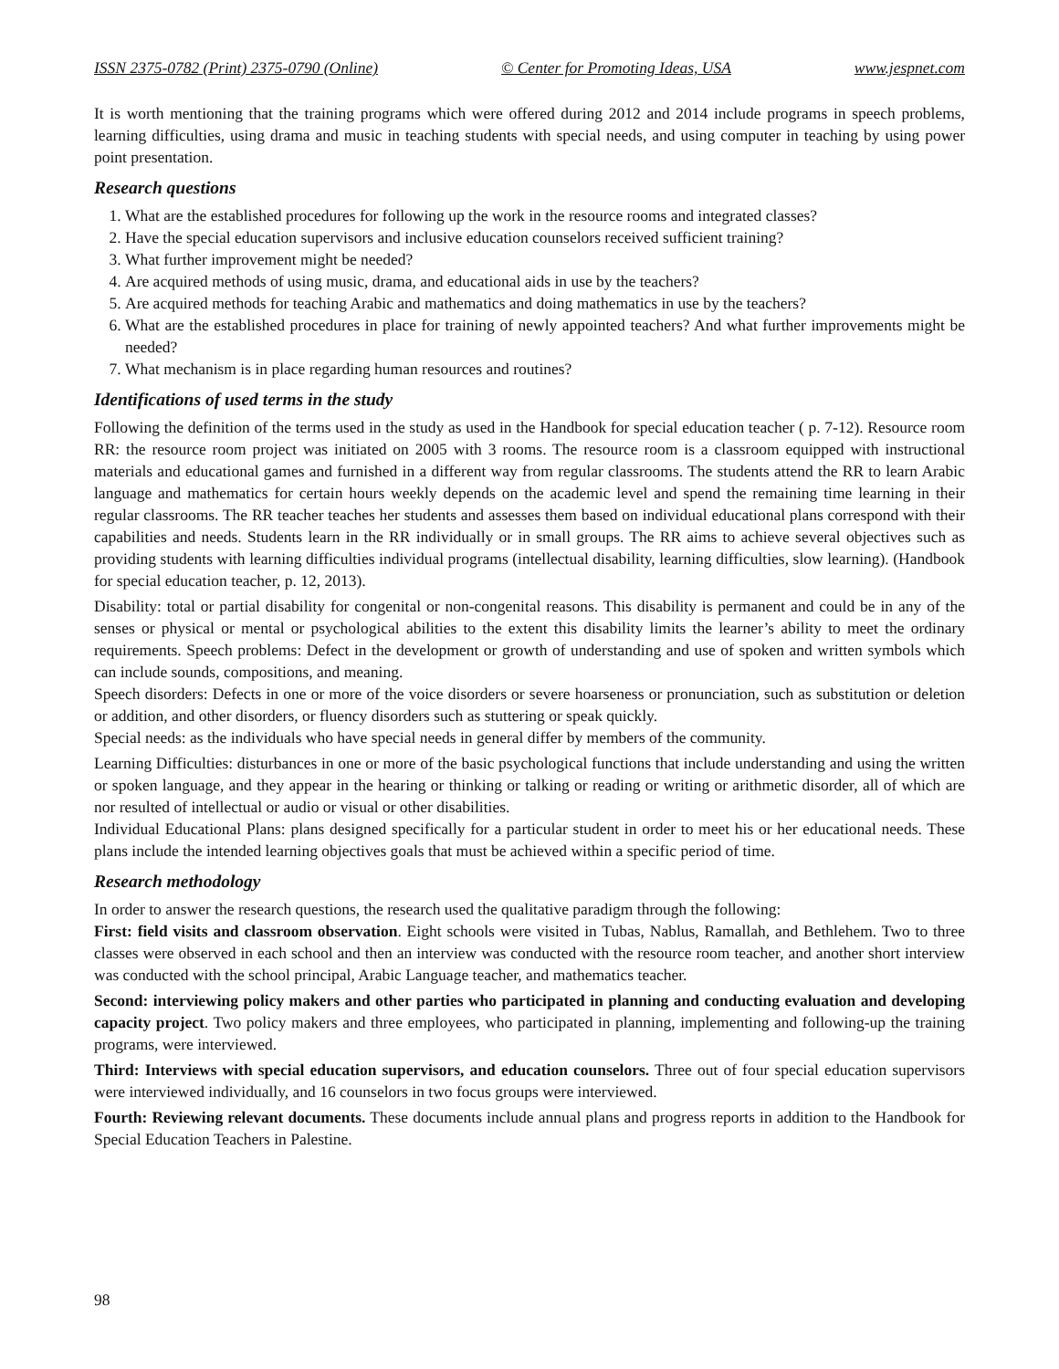ISSN 2375-0782 (Print) 2375-0790 (Online) © Center for Promoting Ideas, USA www.jespnet.com
It is worth mentioning that the training programs which were offered during 2012 and 2014 include programs in speech problems, learning difficulties, using drama and music in teaching students with special needs, and using computer in teaching by using power point presentation.
Research questions
1. What are the established procedures for following up the work in the resource rooms and integrated classes?
2. Have the special education supervisors and inclusive education counselors received sufficient training?
3. What further improvement might be needed?
4. Are acquired methods of using music, drama, and educational aids in use by the teachers?
5. Are acquired methods for teaching Arabic and mathematics and doing mathematics in use by the teachers?
6. What are the established procedures in place for training of newly appointed teachers? And what further improvements might be needed?
7. What mechanism is in place regarding human resources and routines?
Identifications of used terms in the study
Following the definition of the terms used in the study as used in the Handbook for special education teacher ( p. 7-12). Resource room RR: the resource room project was initiated on 2005 with 3 rooms. The resource room is a classroom equipped with instructional materials and educational games and furnished in a different way from regular classrooms. The students attend the RR to learn Arabic language and mathematics for certain hours weekly depends on the academic level and spend the remaining time learning in their regular classrooms. The RR teacher teaches her students and assesses them based on individual educational plans correspond with their capabilities and needs. Students learn in the RR individually or in small groups. The RR aims to achieve several objectives such as providing students with learning difficulties individual programs (intellectual disability, learning difficulties, slow learning). (Handbook for special education teacher, p. 12, 2013).
Disability: total or partial disability for congenital or non-congenital reasons. This disability is permanent and could be in any of the senses or physical or mental or psychological abilities to the extent this disability limits the learner’s ability to meet the ordinary requirements. Speech problems: Defect in the development or growth of understanding and use of spoken and written symbols which can include sounds, compositions, and meaning.
Speech disorders: Defects in one or more of the voice disorders or severe hoarseness or pronunciation, such as substitution or deletion or addition, and other disorders, or fluency disorders such as stuttering or speak quickly.
Special needs: as the individuals who have special needs in general differ by members of the community.
Learning Difficulties: disturbances in one or more of the basic psychological functions that include understanding and using the written or spoken language, and they appear in the hearing or thinking or talking or reading or writing or arithmetic disorder, all of which are nor resulted of intellectual or audio or visual or other disabilities.
Individual Educational Plans: plans designed specifically for a particular student in order to meet his or her educational needs. These plans include the intended learning objectives goals that must be achieved within a specific period of time.
Research methodology
In order to answer the research questions, the research used the qualitative paradigm through the following:
First: field visits and classroom observation. Eight schools were visited in Tubas, Nablus, Ramallah, and Bethlehem. Two to three classes were observed in each school and then an interview was conducted with the resource room teacher, and another short interview was conducted with the school principal, Arabic Language teacher, and mathematics teacher.
Second: interviewing policy makers and other parties who participated in planning and conducting evaluation and developing capacity project. Two policy makers and three employees, who participated in planning, implementing and following-up the training programs, were interviewed.
Third: Interviews with special education supervisors, and education counselors. Three out of four special education supervisors were interviewed individually, and 16 counselors in two focus groups were interviewed.
Fourth: Reviewing relevant documents. These documents include annual plans and progress reports in addition to the Handbook for Special Education Teachers in Palestine.
98